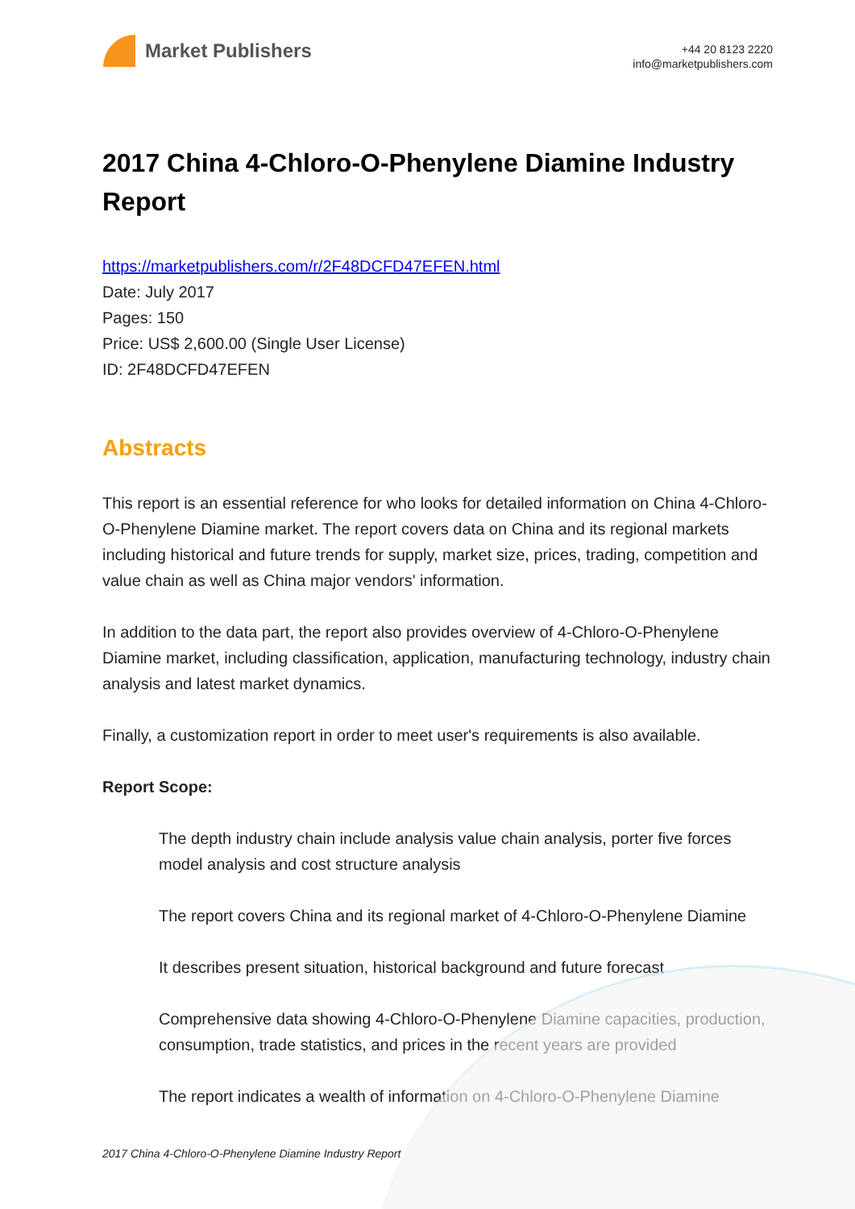Market Publishers
+44 20 8123 2220
info@marketpublishers.com
2017 China 4-Chloro-O-Phenylene Diamine Industry Report
https://marketpublishers.com/r/2F48DCFD47EFEN.html
Date: July 2017
Pages: 150
Price: US$ 2,600.00 (Single User License)
ID: 2F48DCFD47EFEN
Abstracts
This report is an essential reference for who looks for detailed information on China 4-Chloro-O-Phenylene Diamine market. The report covers data on China and its regional markets including historical and future trends for supply, market size, prices, trading, competition and value chain as well as China major vendors' information.
In addition to the data part, the report also provides overview of 4-Chloro-O-Phenylene Diamine market, including classification, application, manufacturing technology, industry chain analysis and latest market dynamics.
Finally, a customization report in order to meet user's requirements is also available.
Report Scope:
The depth industry chain include analysis value chain analysis, porter five forces model analysis and cost structure analysis
The report covers China and its regional market of 4-Chloro-O-Phenylene Diamine
It describes present situation, historical background and future forecast
Comprehensive data showing 4-Chloro-O-Phenylene Diamine capacities, production, consumption, trade statistics, and prices in the recent years are provided
The report indicates a wealth of information on 4-Chloro-O-Phenylene Diamine
2017 China 4-Chloro-O-Phenylene Diamine Industry Report